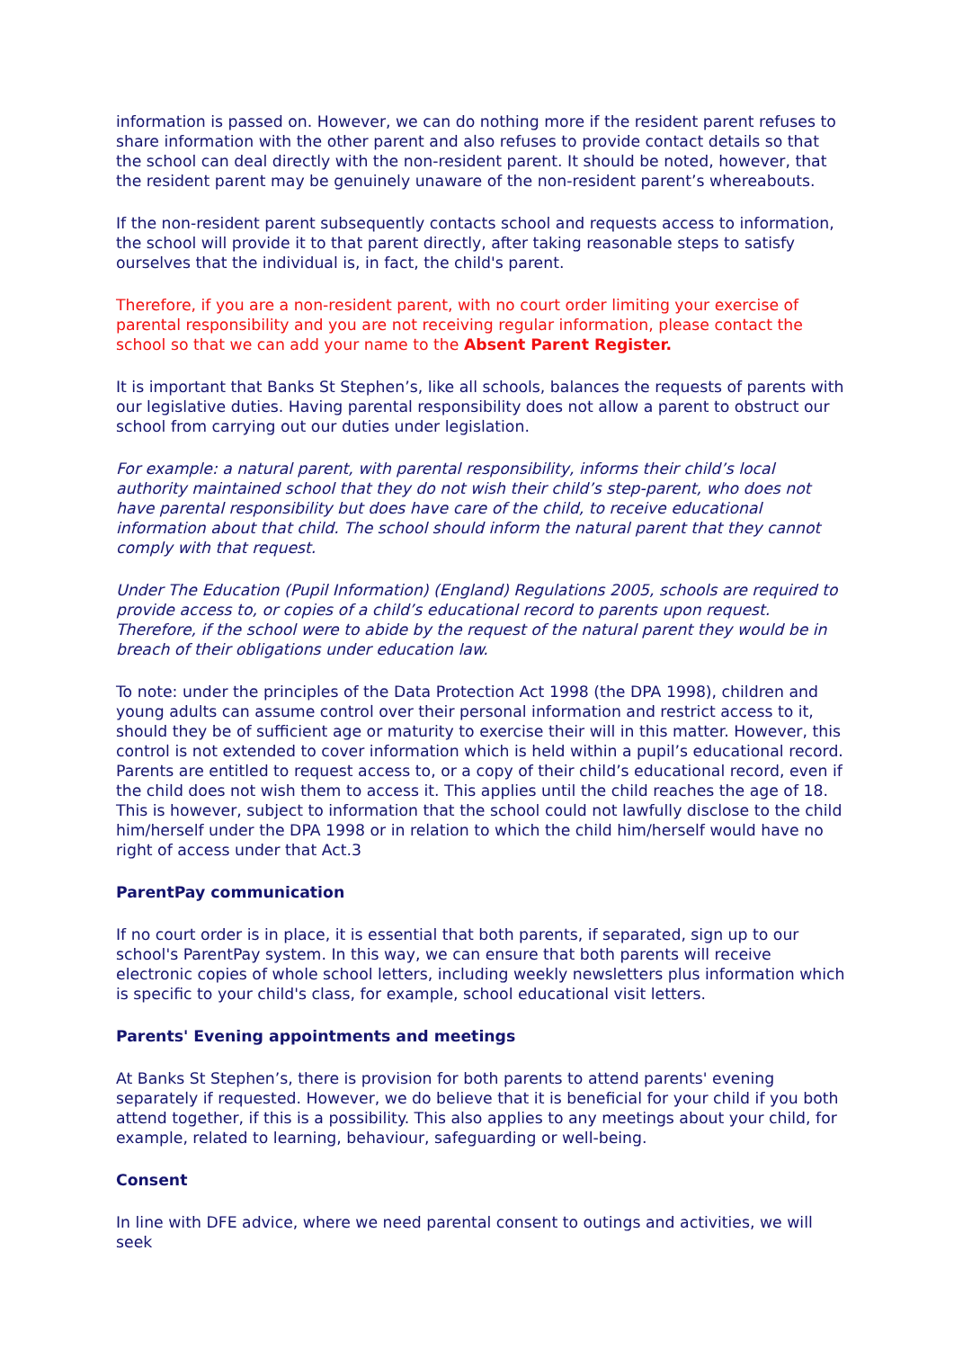information is passed on. However, we can do nothing more if the resident parent refuses to share information with the other parent and also refuses to provide contact details so that the school can deal directly with the non-resident parent. It should be noted, however, that the resident parent may be genuinely unaware of the non-resident parent’s whereabouts.
If the non-resident parent subsequently contacts school and requests access to information, the school will provide it to that parent directly, after taking reasonable steps to satisfy ourselves that the individual is, in fact, the child's parent.
Therefore, if you are a non-resident parent, with no court order limiting your exercise of parental responsibility and you are not receiving regular information, please contact the school so that we can add your name to the Absent Parent Register.
It is important that Banks St Stephen’s, like all schools, balances the requests of parents with our legislative duties. Having parental responsibility does not allow a parent to obstruct our school from carrying out our duties under legislation.
For example: a natural parent, with parental responsibility, informs their child’s local authority maintained school that they do not wish their child’s step-parent, who does not have parental responsibility but does have care of the child, to receive educational information about that child. The school should inform the natural parent that they cannot comply with that request.
Under The Education (Pupil Information) (England) Regulations 2005, schools are required to provide access to, or copies of a child’s educational record to parents upon request. Therefore, if the school were to abide by the request of the natural parent they would be in breach of their obligations under education law.
To note: under the principles of the Data Protection Act 1998 (the DPA 1998), children and young adults can assume control over their personal information and restrict access to it, should they be of sufficient age or maturity to exercise their will in this matter. However, this control is not extended to cover information which is held within a pupil’s educational record. Parents are entitled to request access to, or a copy of their child’s educational record, even if the child does not wish them to access it. This applies until the child reaches the age of 18. This is however, subject to information that the school could not lawfully disclose to the child him/herself under the DPA 1998 or in relation to which the child him/herself would have no right of access under that Act.3
ParentPay communication
If no court order is in place, it is essential that both parents, if separated, sign up to our school's ParentPay system. In this way, we can ensure that both parents will receive electronic copies of whole school letters, including weekly newsletters plus information which is specific to your child's class, for example, school educational visit letters.
Parents' Evening appointments and meetings
At Banks St Stephen’s, there is provision for both parents to attend parents' evening separately if requested. However, we do believe that it is beneficial for your child if you both attend together, if this is a possibility. This also applies to any meetings about your child, for example, related to learning, behaviour, safeguarding or well-being.
Consent
In line with DFE advice, where we need parental consent to outings and activities, we will seek